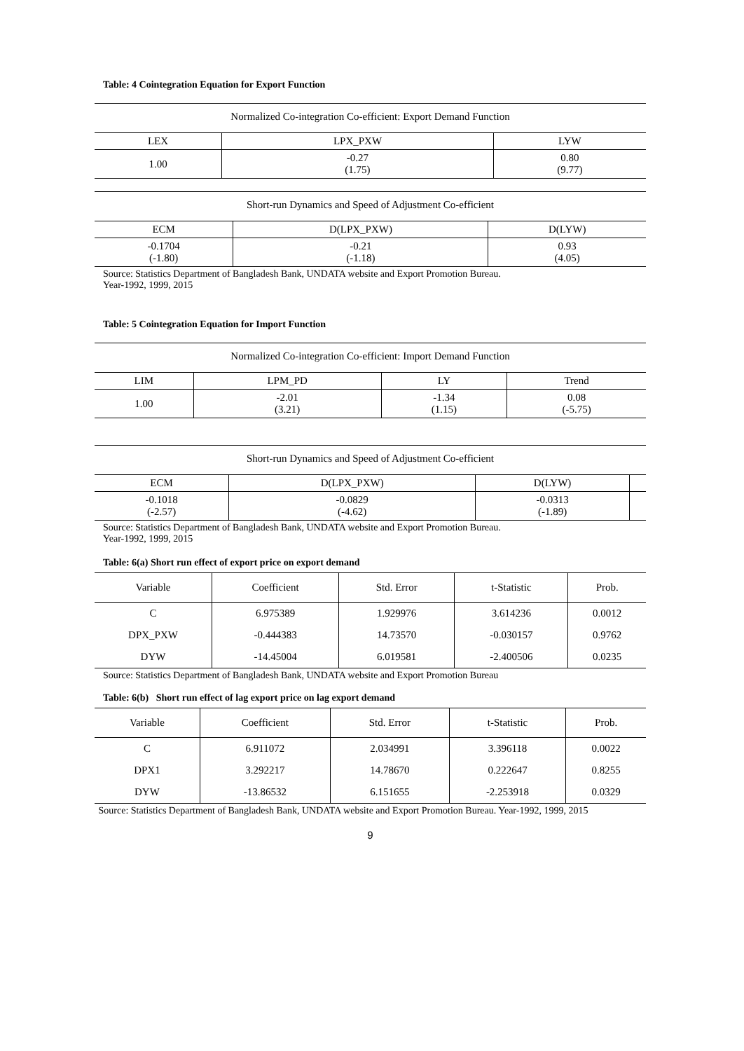Table: 4 Cointegration Equation for Export Function
Normalized Co-integration Co-efficient: Export Demand Function
| LEX | LPX_PXW | LYW |
| --- | --- | --- |
| 1.00 | -0.27 (1.75) | 0.80 (9.77) |
Short-run Dynamics and Speed of Adjustment Co-efficient
| ECM | D(LPX_PXW) | D(LYW) |
| --- | --- | --- |
| -0.1704 (-1.80) | -0.21 (-1.18) | 0.93 (4.05) |
Source: Statistics Department of Bangladesh Bank, UNDATA website and Export Promotion Bureau.
Year-1992, 1999, 2015
Table: 5 Cointegration Equation for Import Function
Normalized Co-integration Co-efficient: Import Demand Function
| LIM | LPM_PD | LY | Trend |
| --- | --- | --- | --- |
| 1.00 | -2.01 (3.21) | -1.34 (1.15) | 0.08 (-5.75) |
Short-run Dynamics and Speed of Adjustment Co-efficient
| ECM | D(LPX_PXW) | D(LYW) | |
| --- | --- | --- | --- |
| -0.1018 (-2.57) | -0.0829 (-4.62) | -0.0313 (-1.89) | |
Source: Statistics Department of Bangladesh Bank, UNDATA website and Export Promotion Bureau.
Year-1992, 1999, 2015
Table: 6(a) Short run effect of export price on export demand
| Variable | Coefficient | Std. Error | t-Statistic | Prob. |
| --- | --- | --- | --- | --- |
| C | 6.975389 | 1.929976 | 3.614236 | 0.0012 |
| DPX_PXW | -0.444383 | 14.73570 | -0.030157 | 0.9762 |
| DYW | -14.45004 | 6.019581 | -2.400506 | 0.0235 |
Source: Statistics Department of Bangladesh Bank, UNDATA website and Export Promotion Bureau
Table: 6(b) Short run effect of lag export price on lag export demand
| Variable | Coefficient | Std. Error | t-Statistic | Prob. |
| --- | --- | --- | --- | --- |
| C | 6.911072 | 2.034991 | 3.396118 | 0.0022 |
| DPX1 | 3.292217 | 14.78670 | 0.222647 | 0.8255 |
| DYW | -13.86532 | 6.151655 | -2.253918 | 0.0329 |
Source: Statistics Department of Bangladesh Bank, UNDATA website and Export Promotion Bureau. Year-1992, 1999, 2015
9